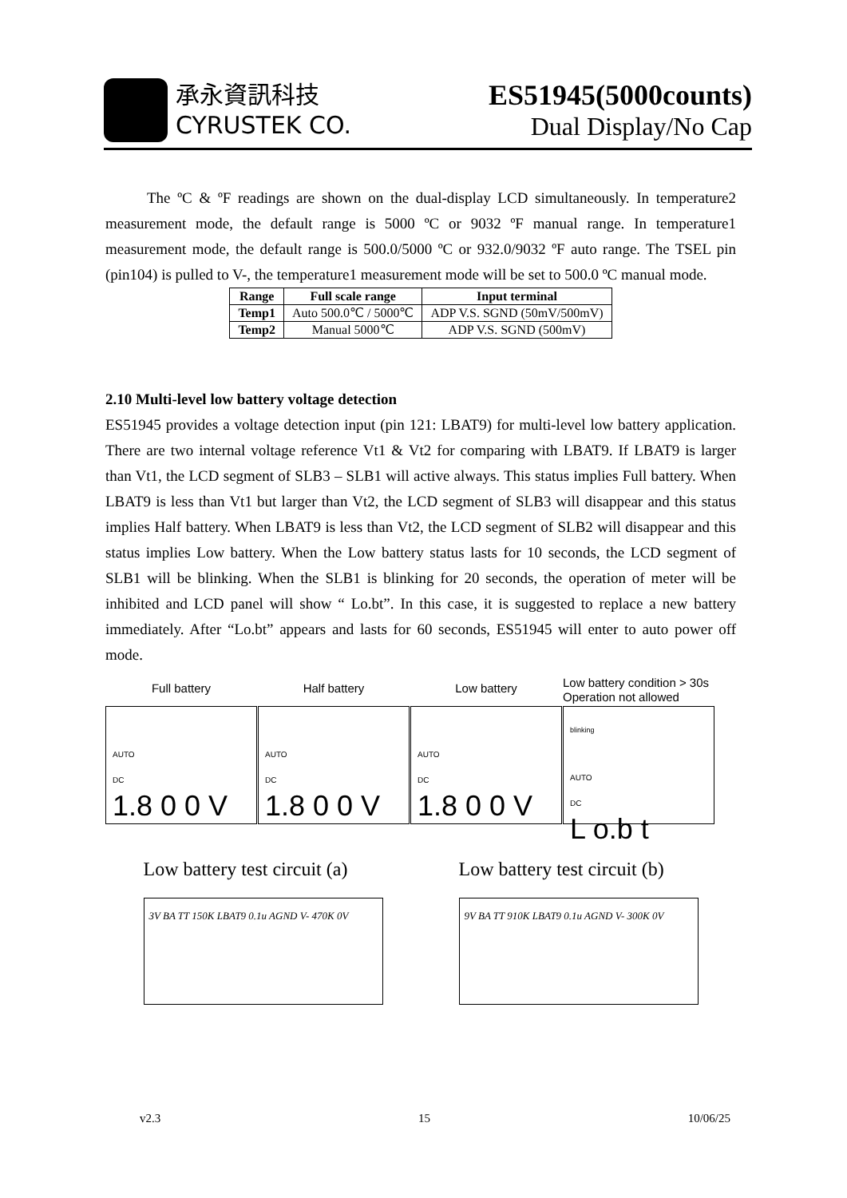承永資訊科技
CYRUSTEK CO.
ES51945(5000counts)
Dual Display/No Cap
The ºC & ºF readings are shown on the dual-display LCD simultaneously. In temperature2 measurement mode, the default range is 5000 ºC or 9032 ºF manual range. In temperature1 measurement mode, the default range is 500.0/5000 ºC or 932.0/9032 ºF auto range. The TSEL pin (pin104) is pulled to V-, the temperature1 measurement mode will be set to 500.0 ºC manual mode.
| Range | Full scale range | Input terminal |
| --- | --- | --- |
| Temp1 | Auto 500.0℃ / 5000℃ | ADP V.S. SGND (50mV/500mV) |
| Temp2 | Manual 5000℃ | ADP V.S. SGND (500mV) |
2.10 Multi-level low battery voltage detection
ES51945 provides a voltage detection input (pin 121: LBAT9) for multi-level low battery application. There are two internal voltage reference Vt1 & Vt2 for comparing with LBAT9. If LBAT9 is larger than Vt1, the LCD segment of SLB3 – SLB1 will active always. This status implies Full battery. When LBAT9 is less than Vt1 but larger than Vt2, the LCD segment of SLB3 will disappear and this status implies Half battery. When LBAT9 is less than Vt2, the LCD segment of SLB2 will disappear and this status implies Low battery. When the Low battery status lasts for 10 seconds, the LCD segment of SLB1 will be blinking. When the SLB1 is blinking for 20 seconds, the operation of meter will be inhibited and LCD panel will show “ Lo.bt”. In this case, it is suggested to replace a new battery immediately. After “Lo.bt” appears and lasts for 60 seconds, ES51945 will enter to auto power off mode.
Full battery
AUTO
DC
1.8 0 0 V
Half battery
AUTO
DC
1.8 0 0 V
Low battery
AUTO
DC
1.8 0 0 V
Low battery condition > 30s
Operation not allowed
blinking
AUTO
DC
L o.b t
Low battery test circuit (a)
3V BA TT 150K LBAT9 0.1u AGND V- 470K 0V
Low battery test circuit (b)
9V BA TT 910K LBAT9 0.1u AGND V- 300K 0V
v2.3 15 10/06/25